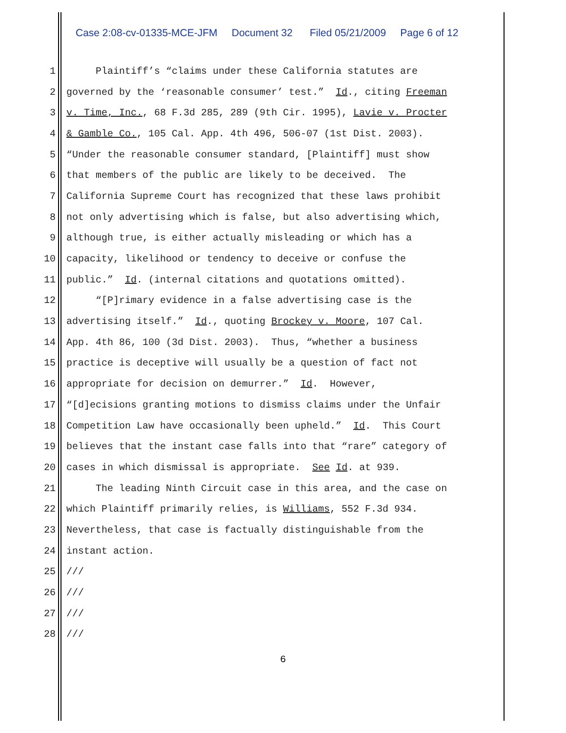Case 2:08-cv-01335-MCE-JFM Document 32 Filed 05/21/2009 Page 6 of 12
1 Plaintiff’s “claims under these California statutes are
2 governed by the ‘reasonable consumer’ test.” Id., citing Freeman
3 v. Time, Inc., 68 F.3d 285, 289 (9th Cir. 1995), Lavie v. Procter
4 & Gamble Co., 105 Cal. App. 4th 496, 506-07 (1st Dist. 2003).
5 “Under the reasonable consumer standard, [Plaintiff] must show
6 that members of the public are likely to be deceived. The
7 California Supreme Court has recognized that these laws prohibit
8 not only advertising which is false, but also advertising which,
9 although true, is either actually misleading or which has a
10 capacity, likelihood or tendency to deceive or confuse the
11 public.” Id. (internal citations and quotations omitted).
12 “[P]rimary evidence in a false advertising case is the
13 advertising itself.” Id., quoting Brockey v. Moore, 107 Cal.
14 App. 4th 86, 100 (3d Dist. 2003). Thus, “whether a business
15 practice is deceptive will usually be a question of fact not
16 appropriate for decision on demurrer.” Id. However,
17 “[d]ecisions granting motions to dismiss claims under the Unfair
18 Competition Law have occasionally been upheld.” Id. This Court
19 believes that the instant case falls into that “rare” category of
20 cases in which dismissal is appropriate. See Id. at 939.
21 The leading Ninth Circuit case in this area, and the case on
22 which Plaintiff primarily relies, is Williams, 552 F.3d 934.
23 Nevertheless, that case is factually distinguishable from the
24 instant action.
25 ///
26 ///
27 ///
28 ///
6